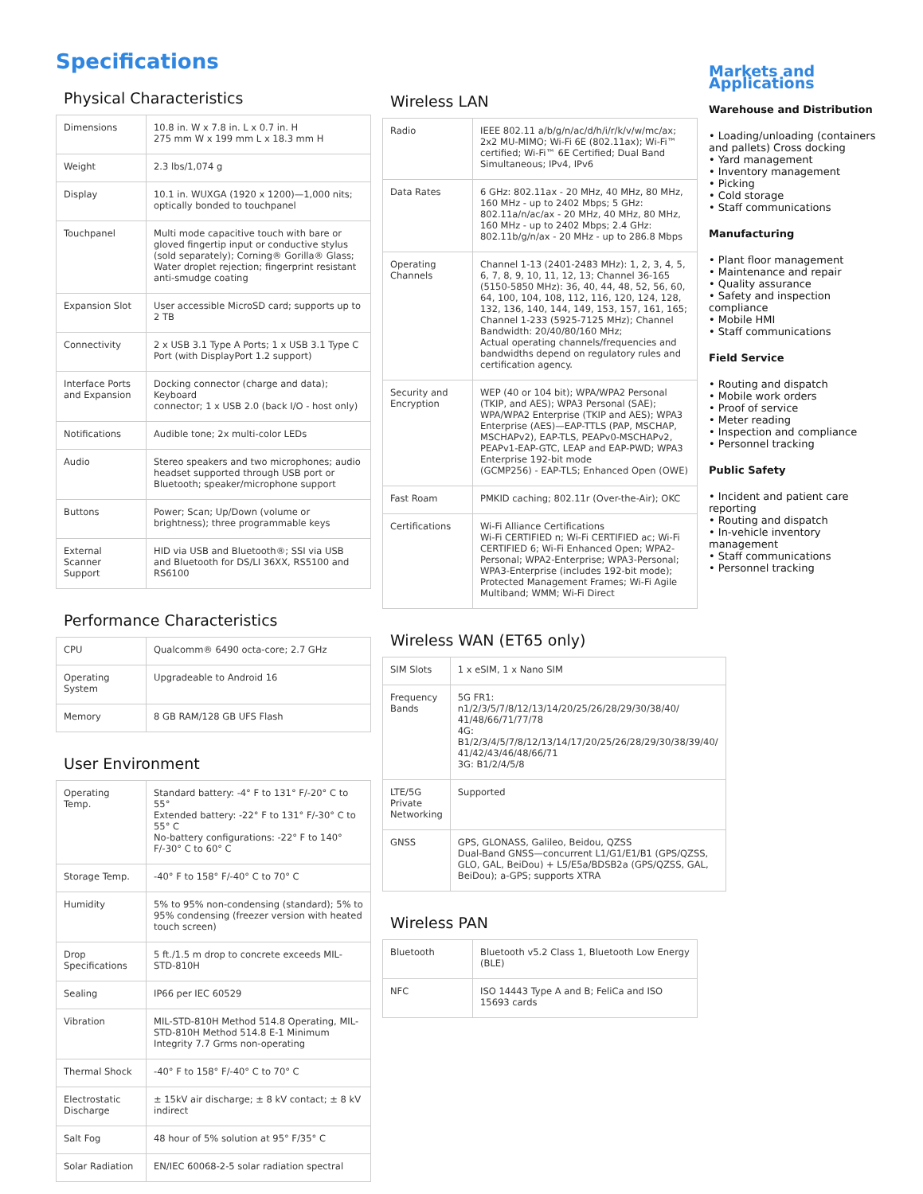Specifications
Physical Characteristics
| Dimensions | 10.8 in. W x 7.8 in. L x 0.7 in. H 275 mm W x 199 mm L x 18.3 mm H |
| Weight | 2.3 lbs/1,074 g |
| Display | 10.1 in. WUXGA (1920 x 1200)—1,000 nits; optically bonded to touchpanel |
| Touchpanel | Multi mode capacitive touch with bare or gloved fingertip input or conductive stylus (sold separately); Corning® Gorilla® Glass; Water droplet rejection; fingerprint resistant anti-smudge coating |
| Expansion Slot | User accessible MicroSD card; supports up to 2 TB |
| Connectivity | 2 x USB 3.1 Type A Ports; 1 x USB 3.1 Type C Port (with DisplayPort 1.2 support) |
| Interface Ports and Expansion | Docking connector (charge and data); Keyboard connector; 1 x USB 2.0 (back I/O - host only) |
| Notifications | Audible tone; 2x multi-color LEDs |
| Audio | Stereo speakers and two microphones; audio headset supported through USB port or Bluetooth; speaker/microphone support |
| Buttons | Power; Scan; Up/Down (volume or brightness); three programmable keys |
| External Scanner Support | HID via USB and Bluetooth®; SSI via USB and Bluetooth for DS/LI 36XX, RS5100 and RS6100 |
Performance Characteristics
| CPU | Qualcomm® 6490 octa-core; 2.7 GHz |
| Operating System | Upgradeable to Android 16 |
| Memory | 8 GB RAM/128 GB UFS Flash |
User Environment
| Operating Temp. | Standard battery: -4° F to 131° F/-20° C to 55° Extended battery: -22° F to 131° F/-30° C to 55° C No-battery configurations: -22° F to 140° F/-30° C to 60° C |
| Storage Temp. | -40° F to 158° F/-40° C to 70° C |
| Humidity | 5% to 95% non-condensing (standard); 5% to 95% condensing (freezer version with heated touch screen) |
| Drop Specifications | 5 ft./1.5 m drop to concrete exceeds MIL-STD-810H |
| Sealing | IP66 per IEC 60529 |
| Vibration | MIL-STD-810H Method 514.8 Operating, MIL-STD-810H Method 514.8 E-1 Minimum Integrity 7.7 Grms non-operating |
| Thermal Shock | -40° F to 158° F/-40° C to 70° C |
| Electrostatic Discharge | ± 15kV air discharge; ± 8 kV contact; ± 8 kV indirect |
| Salt Fog | 48 hour of 5% solution at 95° F/35° C |
| Solar Radiation | EN/IEC 60068-2-5 solar radiation spectral |
Wireless LAN
| Radio | IEEE 802.11 a/b/g/n/ac/d/h/i/r/k/v/w/mc/ax; 2x2 MU-MIMO; Wi-Fi 6E (802.11ax); Wi-Fi™ certified; Wi-Fi™ 6E Certified; Dual Band Simultaneous; IPv4, IPv6 |
| Data Rates | 6 GHz: 802.11ax - 20 MHz, 40 MHz, 80 MHz, 160 MHz - up to 2402 Mbps; 5 GHz: 802.11a/n/ac/ax - 20 MHz, 40 MHz, 80 MHz, 160 MHz - up to 2402 Mbps; 2.4 GHz: 802.11b/g/n/ax - 20 MHz - up to 286.8 Mbps |
| Operating Channels | Channel 1-13 (2401-2483 MHz): 1, 2, 3, 4, 5, 6, 7, 8, 9, 10, 11, 12, 13; Channel 36-165 (5150-5850 MHz): 36, 40, 44, 48, 52, 56, 60, 64, 100, 104, 108, 112, 116, 120, 124, 128, 132, 136, 140, 144, 149, 153, 157, 161, 165; Channel 1-233 (5925-7125 MHz); Channel Bandwidth: 20/40/80/160 MHz; Actual operating channels/frequencies and bandwidths depend on regulatory rules and certification agency. |
| Security and Encryption | WEP (40 or 104 bit); WPA/WPA2 Personal (TKIP, and AES); WPA3 Personal (SAE); WPA/WPA2 Enterprise (TKIP and AES); WPA3 Enterprise (AES)—EAP-TTLS (PAP, MSCHAP, MSCHAPv2), EAP-TLS, PEAPv0-MSCHAPv2, PEAPv1-EAP-GTC, LEAP and EAP-PWD; WPA3 Enterprise 192-bit mode (GCMP256) - EAP-TLS; Enhanced Open (OWE) |
| Fast Roam | PMKID caching; 802.11r (Over-the-Air); OKC |
| Certifications | Wi-Fi Alliance Certifications Wi-Fi CERTIFIED n; Wi-Fi CERTIFIED ac; Wi-Fi CERTIFIED 6; Wi-Fi Enhanced Open; WPA2-Personal; WPA2-Enterprise; WPA3-Personal; WPA3-Enterprise (includes 192-bit mode); Protected Management Frames; Wi-Fi Agile Multiband; WMM; Wi-Fi Direct |
Wireless WAN (ET65 only)
| SIM Slots | 1 x eSIM, 1 x Nano SIM |
| Frequency Bands | 5G FR1: n1/2/3/5/7/8/12/13/14/20/25/26/28/29/30/38/40/ 41/48/66/71/77/78 4G: B1/2/3/4/5/7/8/12/13/14/17/20/25/26/28/29/30/38/39/40/ 41/42/43/46/48/66/71 3G: B1/2/4/5/8 |
| LTE/5G Private Networking | Supported |
| GNSS | GPS, GLONASS, Galileo, Beidou, QZSS Dual-Band GNSS—concurrent L1/G1/E1/B1 (GPS/QZSS, GLO, GAL, BeiDou) + L5/E5a/BDSB2a (GPS/QZSS, GAL, BeiDou); a-GPS; supports XTRA |
Wireless PAN
| Bluetooth | Bluetooth v5.2 Class 1, Bluetooth Low Energy (BLE) |
| NFC | ISO 14443 Type A and B; FeliCa and ISO 15693 cards |
Markets and Applications
Warehouse and Distribution
• Loading/unloading (containers and pallets) Cross docking
• Yard management
• Inventory management
• Picking
• Cold storage
• Staff communications
Manufacturing
• Plant floor management
• Maintenance and repair
• Quality assurance
• Safety and inspection compliance
• Mobile HMI
• Staff communications
Field Service
• Routing and dispatch
• Mobile work orders
• Proof of service
• Meter reading
• Inspection and compliance
• Personnel tracking
Public Safety
• Incident and patient care reporting
• Routing and dispatch
• In-vehicle inventory management
• Staff communications
• Personnel tracking